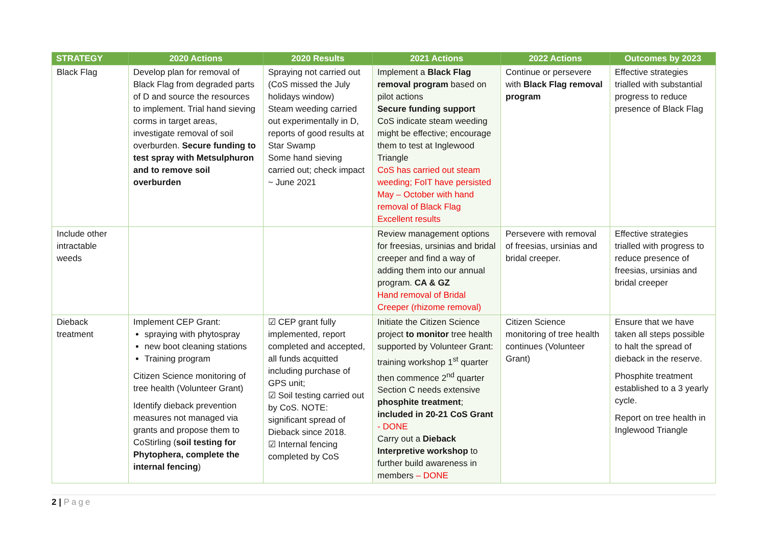| STRATEGY | 2020 Actions | 2020 Results | 2021 Actions | 2022 Actions | Outcomes by 2023 |
| --- | --- | --- | --- | --- | --- |
| Black Flag | Develop plan for removal of Black Flag from degraded parts of D and source the resources to implement. Trial hand sieving corms in target areas, investigate removal of soil overburden. Secure funding to test spray with Metsulphuron and to remove soil overburden | Spraying not carried out (CoS missed the July holidays window) Steam weeding carried out experimentally in D, reports of good results at Star Swamp Some hand sieving carried out; check impact ~ June 2021 | Implement a Black Flag removal program based on pilot actions Secure funding support CoS indicate steam weeding might be effective; encourage them to test at Inglewood Triangle CoS has carried out steam weeding; FoIT have persisted May – October with hand removal of Black Flag Excellent results | Continue or persevere with Black Flag removal program | Effective strategies trialled with substantial progress to reduce presence of Black Flag |
| Include other intractable weeds | | | Review management options for freesias, ursinias and bridal creeper and find a way of adding them into our annual program. CA & GZ Hand removal of Bridal Creeper (rhizome removal) | Persevere with removal of freesias, ursinias and bridal creeper. | Effective strategies trialled with progress to reduce presence of freesias, ursinias and bridal creeper |
| Dieback treatment | Implement CEP Grant: spraying with phytospray new boot cleaning stations Training program Citizen Science monitoring of tree health (Volunteer Grant) Identify dieback prevention measures not managed via grants and propose them to CoStirling ( soil testing for Phytophera, complete the internal fencing ) | ☑ CEP grant fully implemented, report completed and accepted, all funds acquitted including purchase of GPS unit; ☑ Soil testing carried out by CoS. NOTE: significant spread of Dieback since 2018. ☑ Internal fencing completed by CoS | Initiate the Citizen Science project to monitor tree health supported by Volunteer Grant: training workshop 1<sup>st</sup> quarter then commence 2<sup>nd</sup> quarter Section C needs extensive phosphite treatment ; included in 20-21 CoS Grant - DONE Carry out a Dieback Interpretive workshop to further build awareness in members – DONE | Citizen Science monitoring of tree health continues (Volunteer Grant) | Ensure that we have taken all steps possible to halt the spread of dieback in the reserve. Phosphite treatment established to a 3 yearly cycle. Report on tree health in Inglewood Triangle |
2 | Page